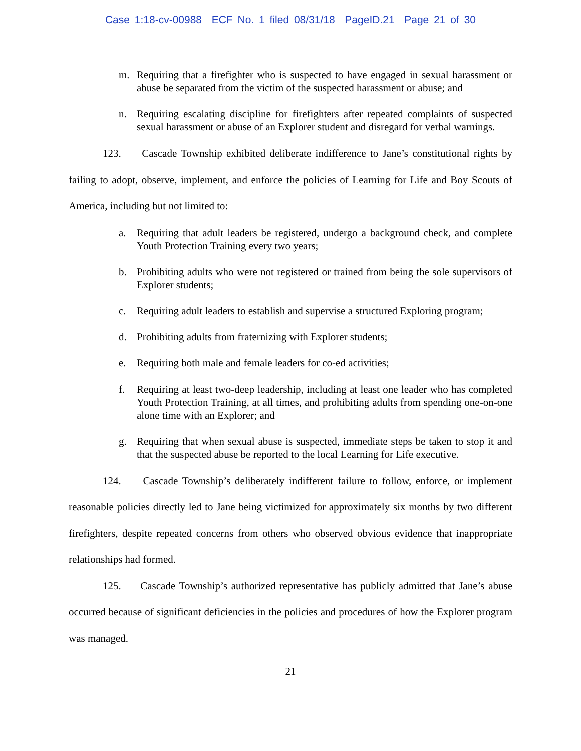Case 1:18-cv-00988 ECF No. 1 filed 08/31/18 PageID.21 Page 21 of 30
m. Requiring that a firefighter who is suspected to have engaged in sexual harassment or abuse be separated from the victim of the suspected harassment or abuse; and
n. Requiring escalating discipline for firefighters after repeated complaints of suspected sexual harassment or abuse of an Explorer student and disregard for verbal warnings.
123. Cascade Township exhibited deliberate indifference to Jane’s constitutional rights by failing to adopt, observe, implement, and enforce the policies of Learning for Life and Boy Scouts of America, including but not limited to:
a. Requiring that adult leaders be registered, undergo a background check, and complete Youth Protection Training every two years;
b. Prohibiting adults who were not registered or trained from being the sole supervisors of Explorer students;
c. Requiring adult leaders to establish and supervise a structured Exploring program;
d. Prohibiting adults from fraternizing with Explorer students;
e. Requiring both male and female leaders for co-ed activities;
f. Requiring at least two-deep leadership, including at least one leader who has completed Youth Protection Training, at all times, and prohibiting adults from spending one-on-one alone time with an Explorer; and
g. Requiring that when sexual abuse is suspected, immediate steps be taken to stop it and that the suspected abuse be reported to the local Learning for Life executive.
124. Cascade Township’s deliberately indifferent failure to follow, enforce, or implement reasonable policies directly led to Jane being victimized for approximately six months by two different firefighters, despite repeated concerns from others who observed obvious evidence that inappropriate relationships had formed.
125. Cascade Township’s authorized representative has publicly admitted that Jane’s abuse occurred because of significant deficiencies in the policies and procedures of how the Explorer program was managed.
21